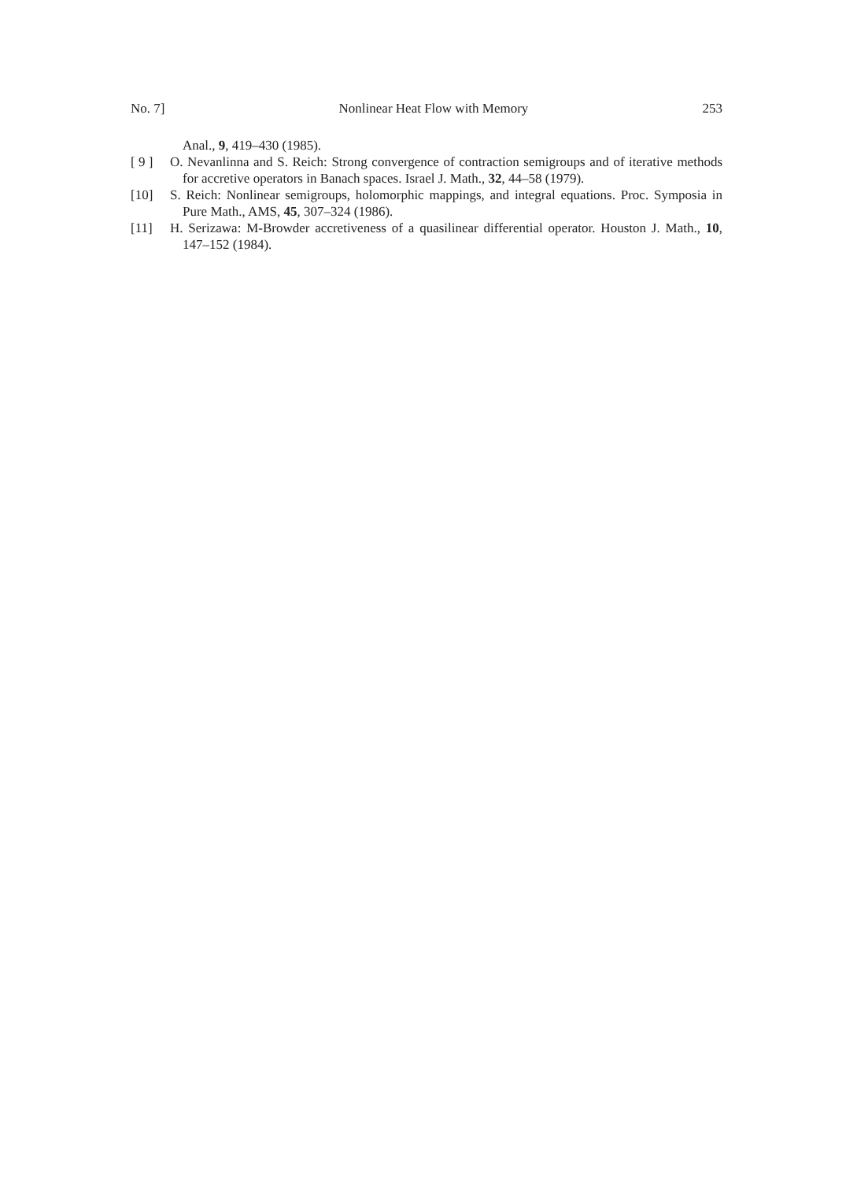No. 7] Nonlinear Heat Flow with Memory 253
Anal., 9, 419–430 (1985).
[ 9 ] O. Nevanlinna and S. Reich: Strong convergence of contraction semigroups and of iterative methods for accretive operators in Banach spaces. Israel J. Math., 32, 44–58 (1979).
[10] S. Reich: Nonlinear semigroups, holomorphic mappings, and integral equations. Proc. Symposia in Pure Math., AMS, 45, 307–324 (1986).
[11] H. Serizawa: M-Browder accretiveness of a quasilinear differential operator. Houston J. Math., 10, 147–152 (1984).